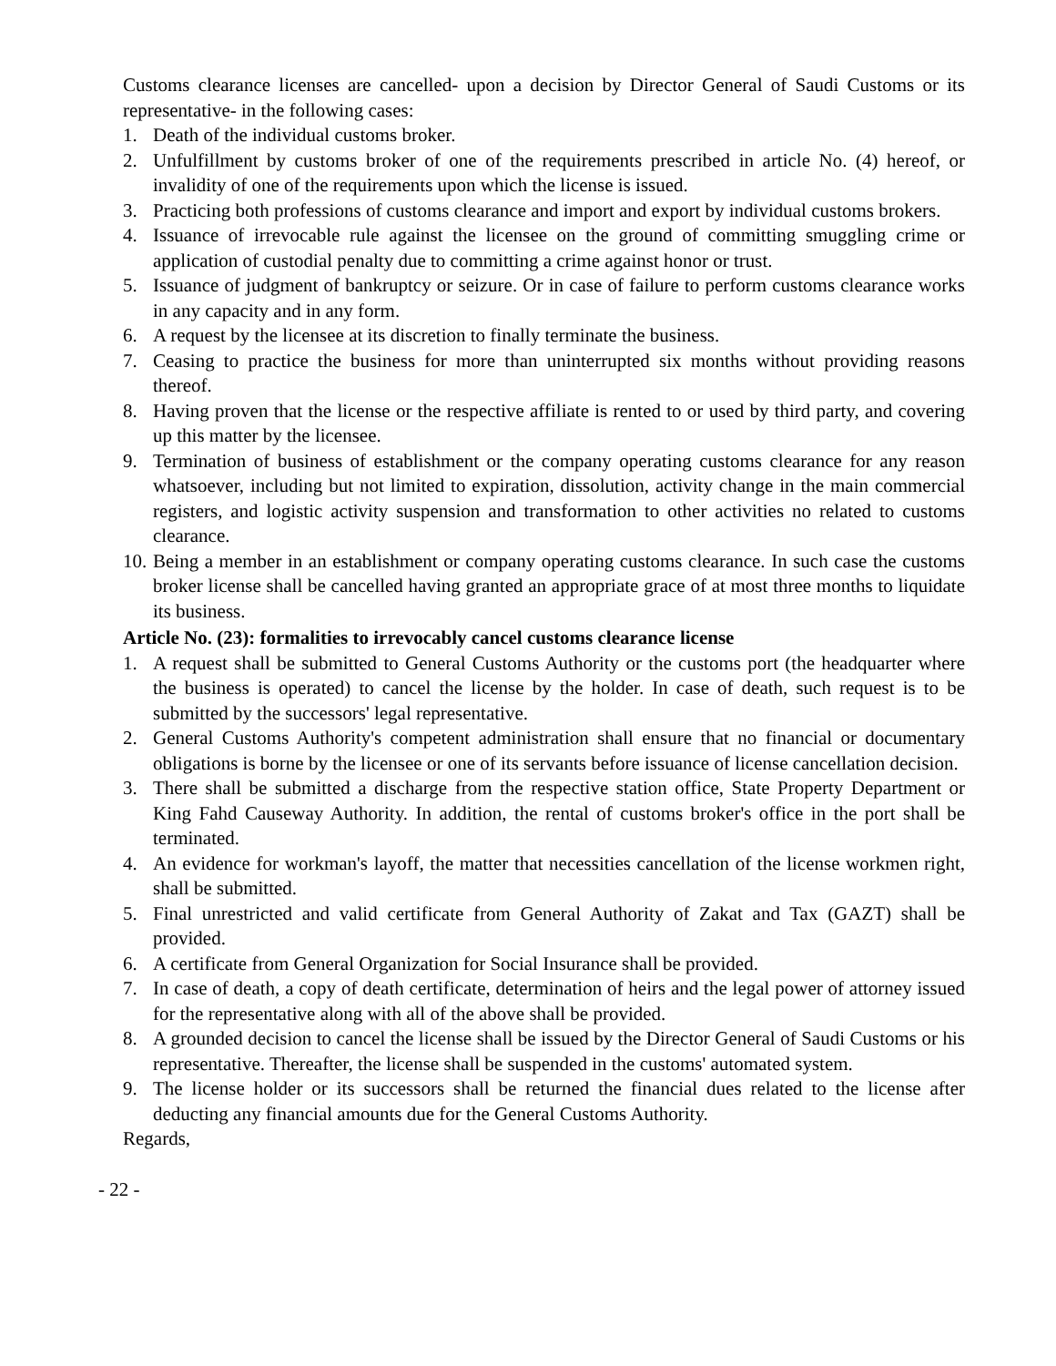Customs clearance licenses are cancelled- upon a decision by Director General of Saudi Customs or its representative- in the following cases:
1. Death of the individual customs broker.
2. Unfulfillment by customs broker of one of the requirements prescribed in article No. (4) hereof, or invalidity of one of the requirements upon which the license is issued.
3. Practicing both professions of customs clearance and import and export by individual customs brokers.
4. Issuance of irrevocable rule against the licensee on the ground of committing smuggling crime or application of custodial penalty due to committing a crime against honor or trust.
5. Issuance of judgment of bankruptcy or seizure. Or in case of failure to perform customs clearance works in any capacity and in any form.
6. A request by the licensee at its discretion to finally terminate the business.
7. Ceasing to practice the business for more than uninterrupted six months without providing reasons thereof.
8. Having proven that the license or the respective affiliate is rented to or used by third party, and covering up this matter by the licensee.
9. Termination of business of establishment or the company operating customs clearance for any reason whatsoever, including but not limited to expiration, dissolution, activity change in the main commercial registers, and logistic activity suspension and transformation to other activities no related to customs clearance.
10. Being a member in an establishment or company operating customs clearance. In such case the customs broker license shall be cancelled having granted an appropriate grace of at most three months to liquidate its business.
Article No. (23): formalities to irrevocably cancel customs clearance license
1. A request shall be submitted to General Customs Authority or the customs port (the headquarter where the business is operated) to cancel the license by the holder. In case of death, such request is to be submitted by the successors' legal representative.
2. General Customs Authority's competent administration shall ensure that no financial or documentary obligations is borne by the licensee or one of its servants before issuance of license cancellation decision.
3. There shall be submitted a discharge from the respective station office, State Property Department or King Fahd Causeway Authority. In addition, the rental of customs broker's office in the port shall be terminated.
4. An evidence for workman's layoff, the matter that necessities cancellation of the license workmen right, shall be submitted.
5. Final unrestricted and valid certificate from General Authority of Zakat and Tax (GAZT) shall be provided.
6. A certificate from General Organization for Social Insurance shall be provided.
7. In case of death, a copy of death certificate, determination of heirs and the legal power of attorney issued for the representative along with all of the above shall be provided.
8. A grounded decision to cancel the license shall be issued by the Director General of Saudi Customs or his representative. Thereafter, the license shall be suspended in the customs' automated system.
9. The license holder or its successors shall be returned the financial dues related to the license after deducting any financial amounts due for the General Customs Authority.
Regards,
- 22 -